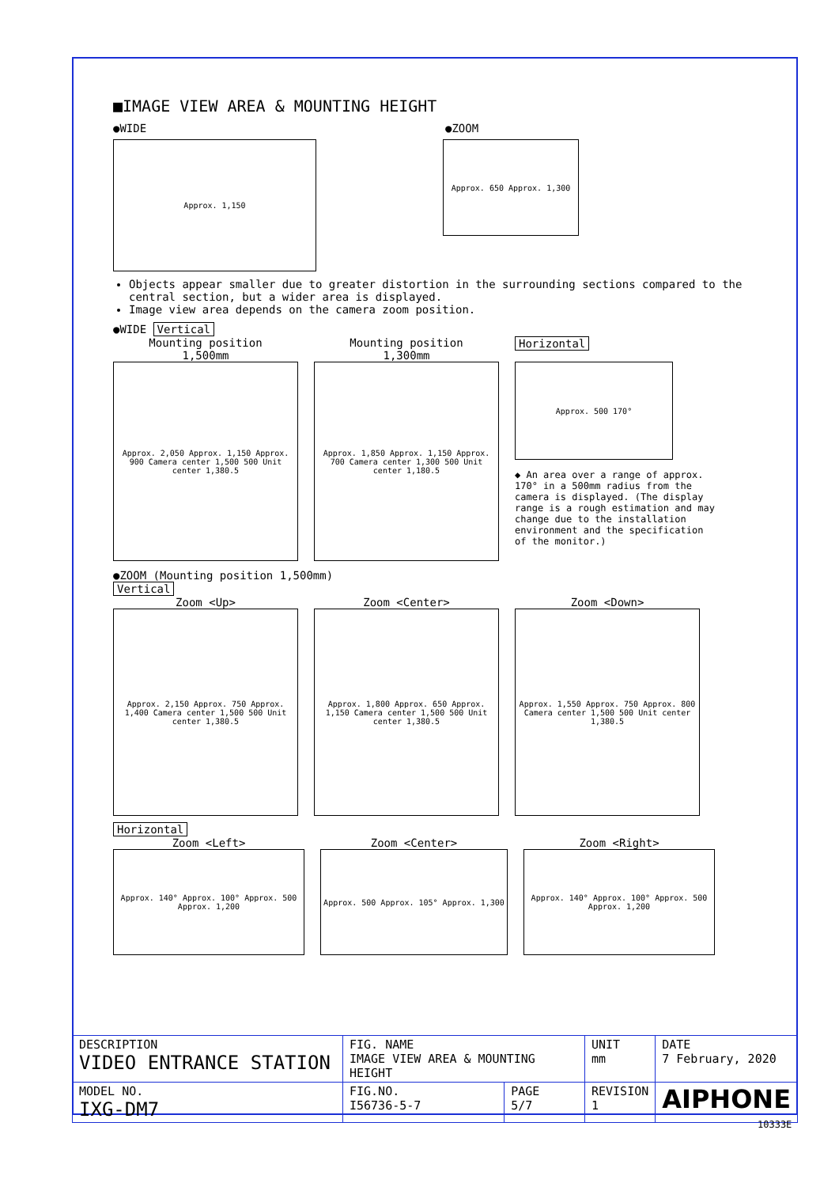■IMAGE VIEW AREA & MOUNTING HEIGHT
●WIDE ●ZOOM
Approx. 1,150
Approx. 650 Approx. 1,300
Objects appear smaller due to greater distortion in the surrounding sections compared to the central section, but a wider area is displayed.
Image view area depends on the camera zoom position.
●WIDE Vertical
Mounting position
1,500mm
Approx. 2,050 Approx. 1,150 Approx. 900 Camera center 1,500 500 Unit center 1,380.5
Mounting position
1,300mm
Approx. 1,850 Approx. 1,150 Approx. 700 Camera center 1,300 500 Unit center 1,180.5
Horizontal
Approx. 500 170°
◆ An area over a range of approx. 170° in a 500mm radius from the camera is displayed. (The display range is a rough estimation and may change due to the installation environment and the specification of the monitor.)
●ZOOM (Mounting position 1,500mm)
Vertical
Zoom <Up>
Approx. 2,150 Approx. 750 Approx. 1,400 Camera center 1,500 500 Unit center 1,380.5
Zoom <Center>
Approx. 1,800 Approx. 650 Approx. 1,150 Camera center 1,500 500 Unit center 1,380.5
Zoom <Down>
Approx. 1,550 Approx. 750 Approx. 800 Camera center 1,500 500 Unit center 1,380.5
Horizontal
Zoom <Left>
Approx. 140° Approx. 100° Approx. 500 Approx. 1,200
Zoom <Center>
Approx. 500 Approx. 105° Approx. 1,300
Zoom <Right>
Approx. 140° Approx. 100° Approx. 500 Approx. 1,200
| DESCRIPTION VIDEO ENTRANCE STATION | FIG. NAME IMAGE VIEW AREA & MOUNTING HEIGHT | | UNIT mm | DATE 7 February, 2020 |
| MODEL NO. IXG-DM7 | FIG.NO. I56736-5-7 | PAGE 5/7 | REVISION 1 | AIPHONE |
10333E